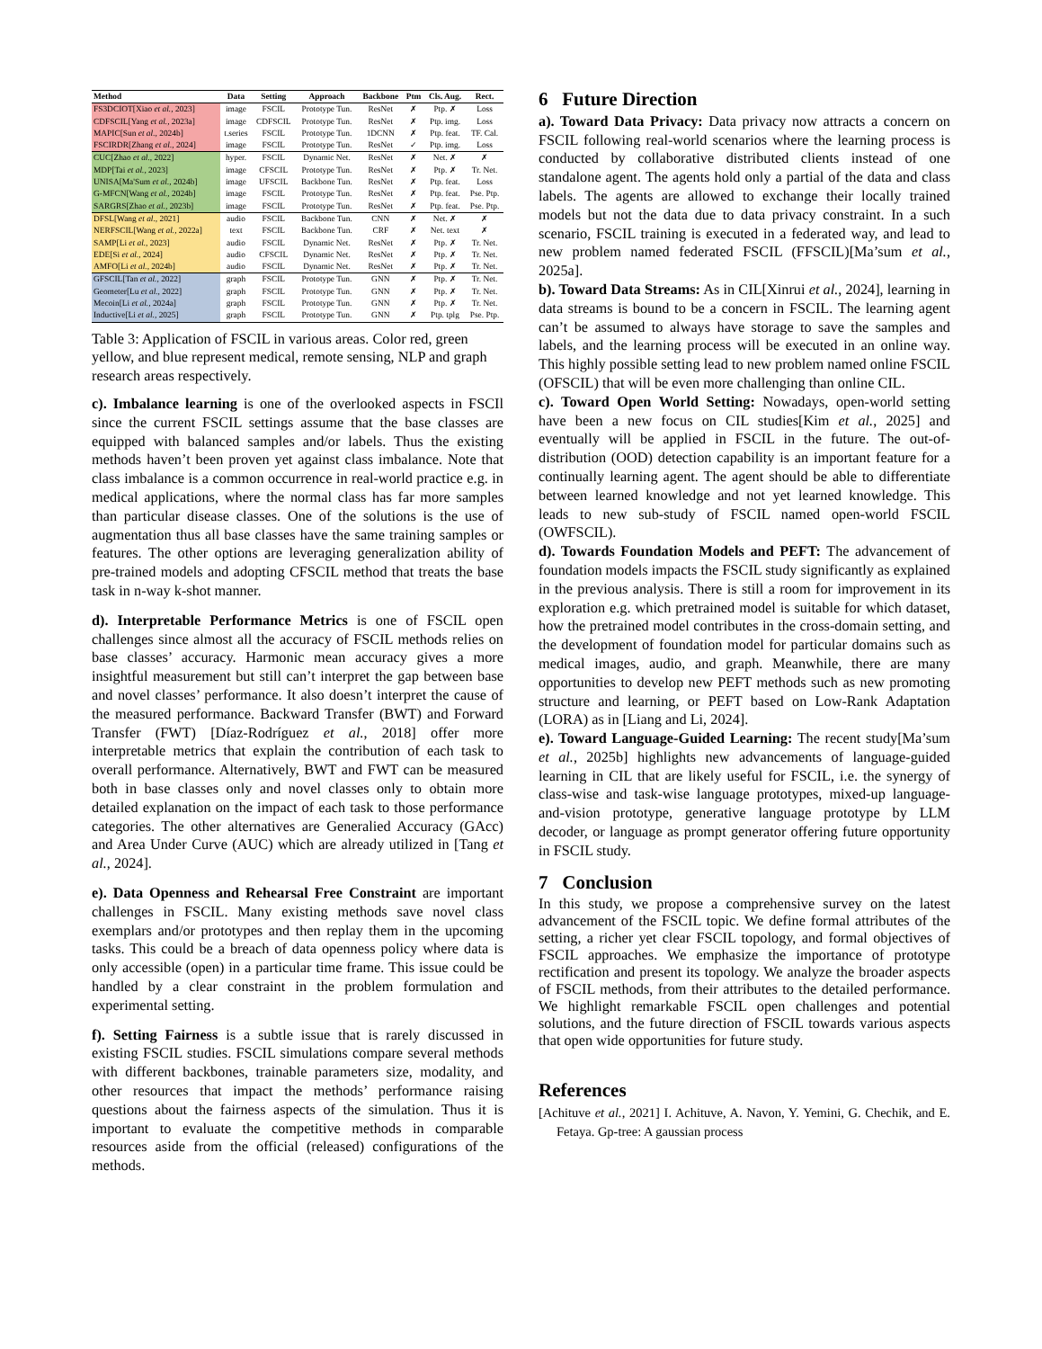| Method | Data | Setting | Approach | Backbone | Ptm | Cls. Aug. | Rect. |
| --- | --- | --- | --- | --- | --- | --- | --- |
| FS3DCIOT[Xiao et al. , 2023] | image | FSCIL | Prototype Tun. | ResNet | ✗ | Ptp. ✗ | Loss |
| CDFSCIL[Yang et al. , 2023a] | image | CDFSCIL | Prototype Tun. | ResNet | ✗ | Ptp. img. | Loss |
| MAPIC[Sun et al. , 2024b] | t.series | FSCIL | Prototype Tun. | 1DCNN | ✗ | Ptp. feat. | TF. Cal. |
| FSCIRDR[Zhang et al. , 2024] | image | FSCIL | Prototype Tun. | ResNet | ✓ | Ptp. img. | Loss |
| CUC[Zhao et al. , 2022] | hyper. | FSCIL | Dynamic Net. | ResNet | ✗ | Net. ✗ | ✗ |
| MDP[Tai et al. , 2023] | image | CFSCIL | Prototype Tun. | ResNet | ✗ | Ptp. ✗ | Tr. Net. |
| UNISA[Ma'Sum et al. , 2024b] | image | UFSCIL | Backbone Tun. | ResNet | ✗ | Ptp. feat. | Loss |
| G-MFCN[Wang et al. , 2024b] | image | FSCIL | Prototype Tun. | ResNet | ✗ | Ptp. feat. | Pse. Ptp. |
| SARGRS[Zhao et al. , 2023b] | image | FSCIL | Prototype Tun. | ResNet | ✗ | Ptp. feat. | Pse. Ptp. |
| DFSL[Wang et al. , 2021] | audio | FSCIL | Backbone Tun. | CNN | ✗ | Net. ✗ | ✗ |
| NERFSCIL[Wang et al. , 2022a] | text | FSCIL | Backbone Tun. | CRF | ✗ | Net. text | ✗ |
| SAMP[Li et al. , 2023] | audio | FSCIL | Dynamic Net. | ResNet | ✗ | Ptp. ✗ | Tr. Net. |
| EDE[Si et al. , 2024] | audio | CFSCIL | Dynamic Net. | ResNet | ✗ | Ptp. ✗ | Tr. Net. |
| AMFO[Li et al. , 2024b] | audio | FSCIL | Dynamic Net. | ResNet | ✗ | Ptp. ✗ | Tr. Net. |
| GFSCIL[Tan et al. , 2022] | graph | FSCIL | Prototype Tun. | GNN | ✗ | Ptp. ✗ | Tr. Net. |
| Geometer[Lu et al. , 2022] | graph | FSCIL | Prototype Tun. | GNN | ✗ | Ptp. ✗ | Tr. Net. |
| Mecoin[Li et al. , 2024a] | graph | FSCIL | Prototype Tun. | GNN | ✗ | Ptp. ✗ | Tr. Net. |
| Inductive[Li et al. , 2025] | graph | FSCIL | Prototype Tun. | GNN | ✗ | Ptp. tplg | Pse. Ptp. |
Table 3: Application of FSCIL in various areas. Color red, green yellow, and blue represent medical, remote sensing, NLP and graph research areas respectively.
c). Imbalance learning is one of the overlooked aspects in FSCIl since the current FSCIL settings assume that the base classes are equipped with balanced samples and/or labels. Thus the existing methods haven’t been proven yet against class imbalance. Note that class imbalance is a common occurrence in real-world practice e.g. in medical applications, where the normal class has far more samples than particular disease classes. One of the solutions is the use of augmentation thus all base classes have the same training samples or features. The other options are leveraging generalization ability of pre-trained models and adopting CFSCIL method that treats the base task in n-way k-shot manner.
d). Interpretable Performance Metrics is one of FSCIL open challenges since almost all the accuracy of FSCIL methods relies on base classes’ accuracy. Harmonic mean accuracy gives a more insightful measurement but still can’t interpret the gap between base and novel classes’ performance. It also doesn’t interpret the cause of the measured performance. Backward Transfer (BWT) and Forward Transfer (FWT) [Díaz-Rodríguez et al., 2018] offer more interpretable metrics that explain the contribution of each task to overall performance. Alternatively, BWT and FWT can be measured both in base classes only and novel classes only to obtain more detailed explanation on the impact of each task to those performance categories. The other alternatives are Generalied Accuracy (GAcc) and Area Under Curve (AUC) which are already utilized in [Tang et al., 2024].
e). Data Openness and Rehearsal Free Constraint are important challenges in FSCIL. Many existing methods save novel class exemplars and/or prototypes and then replay them in the upcoming tasks. This could be a breach of data openness policy where data is only accessible (open) in a particular time frame. This issue could be handled by a clear constraint in the problem formulation and experimental setting.
f). Setting Fairness is a subtle issue that is rarely discussed in existing FSCIL studies. FSCIL simulations compare several methods with different backbones, trainable parameters size, modality, and other resources that impact the methods’ performance raising questions about the fairness aspects of the simulation. Thus it is important to evaluate the competitive methods in comparable resources aside from the official (released) configurations of the methods.
6 Future Direction
a). Toward Data Privacy: Data privacy now attracts a concern on FSCIL following real-world scenarios where the learning process is conducted by collaborative distributed clients instead of one standalone agent. The agents hold only a partial of the data and class labels. The agents are allowed to exchange their locally trained models but not the data due to data privacy constraint. In a such scenario, FSCIL training is executed in a federated way, and lead to new problem named federated FSCIL (FFSCIL)[Ma’sum et al., 2025a].
b). Toward Data Streams: As in CIL[Xinrui et al., 2024], learning in data streams is bound to be a concern in FSCIL. The learning agent can’t be assumed to always have storage to save the samples and labels, and the learning process will be executed in an online way. This highly possible setting lead to new problem named online FSCIL (OFSCIL) that will be even more challenging than online CIL.
c). Toward Open World Setting: Nowadays, open-world setting have been a new focus on CIL studies[Kim et al., 2025] and eventually will be applied in FSCIL in the future. The out-of-distribution (OOD) detection capability is an important feature for a continually learning agent. The agent should be able to differentiate between learned knowledge and not yet learned knowledge. This leads to new sub-study of FSCIL named open-world FSCIL (OWFSCIL).
d). Towards Foundation Models and PEFT: The advancement of foundation models impacts the FSCIL study significantly as explained in the previous analysis. There is still a room for improvement in its exploration e.g. which pretrained model is suitable for which dataset, how the pretrained model contributes in the cross-domain setting, and the development of foundation model for particular domains such as medical images, audio, and graph. Meanwhile, there are many opportunities to develop new PEFT methods such as new promoting structure and learning, or PEFT based on Low-Rank Adaptation (LORA) as in [Liang and Li, 2024].
e). Toward Language-Guided Learning: The recent study[Ma’sum et al., 2025b] highlights new advancements of language-guided learning in CIL that are likely useful for FSCIL, i.e. the synergy of class-wise and task-wise language prototypes, mixed-up language-and-vision prototype, generative language prototype by LLM decoder, or language as prompt generator offering future opportunity in FSCIL study.
7 Conclusion
In this study, we propose a comprehensive survey on the latest advancement of the FSCIL topic. We define formal attributes of the setting, a richer yet clear FSCIL topology, and formal objectives of FSCIL approaches. We emphasize the importance of prototype rectification and present its topology. We analyze the broader aspects of FSCIL methods, from their attributes to the detailed performance. We highlight remarkable FSCIL open challenges and potential solutions, and the future direction of FSCIL towards various aspects that open wide opportunities for future study.
References
[Achituve et al., 2021] I. Achituve, A. Navon, Y. Yemini, G. Chechik, and E. Fetaya. Gp-tree: A gaussian process